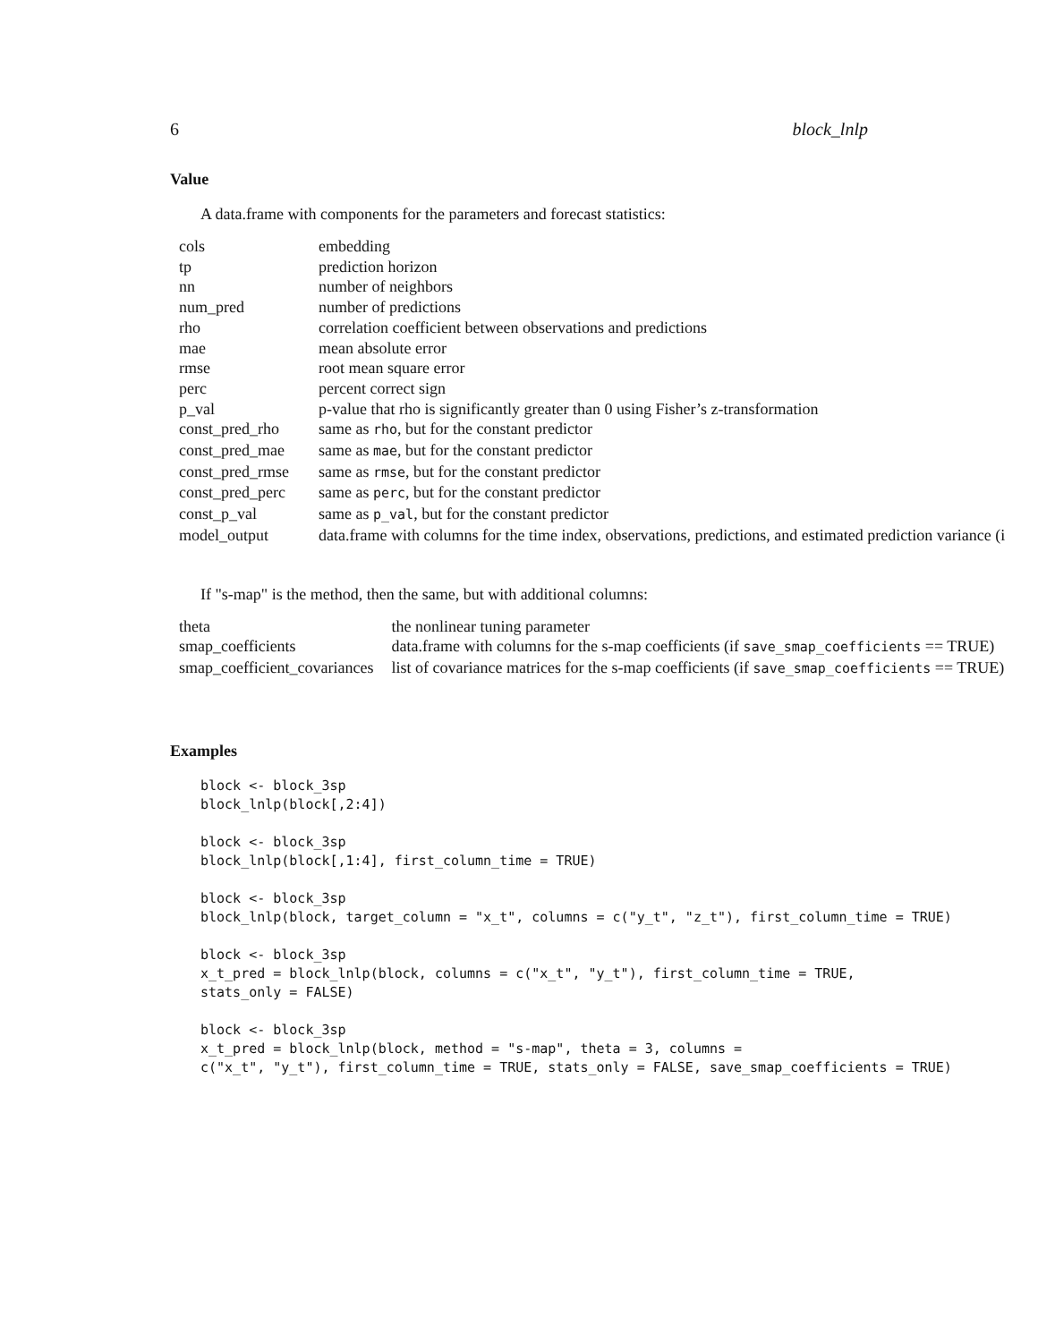6 block_lnlp
Value
A data.frame with components for the parameters and forecast statistics:
| cols | embedding |
| tp | prediction horizon |
| nn | number of neighbors |
| num_pred | number of predictions |
| rho | correlation coefficient between observations and predictions |
| mae | mean absolute error |
| rmse | root mean square error |
| perc | percent correct sign |
| p_val | p-value that rho is significantly greater than 0 using Fisher’s z-transformation |
| const_pred_rho | same as rho , but for the constant predictor |
| const_pred_mae | same as mae , but for the constant predictor |
| const_pred_rmse | same as rmse , but for the constant predictor |
| const_pred_perc | same as perc , but for the constant predictor |
| const_p_val | same as p_val , but for the constant predictor |
| model_output | data.frame with columns for the time index, observations, predictions, and estimated prediction variance (i |
If "s-map" is the method, then the same, but with additional columns:
| theta | the nonlinear tuning parameter |
| smap_coefficients | data.frame with columns for the s-map coefficients (if save_smap_coefficients == TRUE) |
| smap_coefficient_covariances | list of covariance matrices for the s-map coefficients (if save_smap_coefficients == TRUE) |
Examples
block <- block_3sp
block_lnlp(block[,2:4])

block <- block_3sp
block_lnlp(block[,1:4], first_column_time = TRUE)

block <- block_3sp
block_lnlp(block, target_column = "x_t", columns = c("y_t", "z_t"), first_column_time = TRUE)

block <- block_3sp
x_t_pred = block_lnlp(block, columns = c("x_t", "y_t"), first_column_time = TRUE,
stats_only = FALSE)

block <- block_3sp
x_t_pred = block_lnlp(block, method = "s-map", theta = 3, columns =
c("x_t", "y_t"), first_column_time = TRUE, stats_only = FALSE, save_smap_coefficients = TRUE)